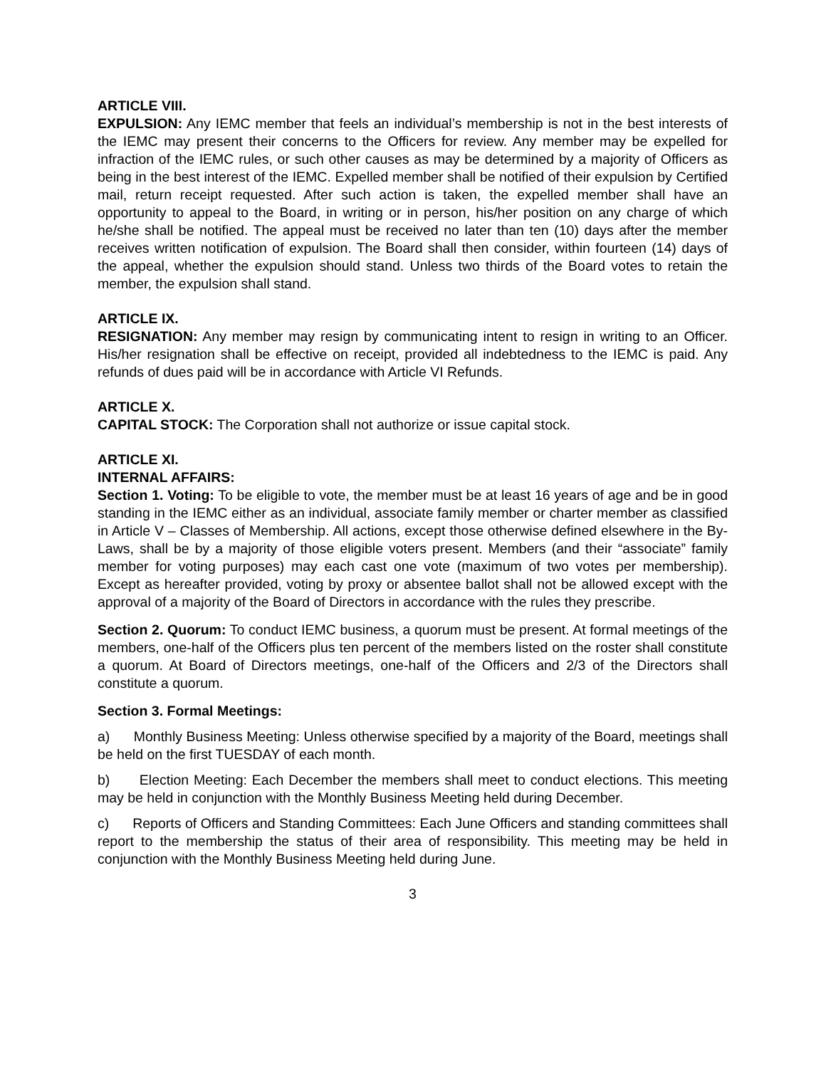ARTICLE VIII.
EXPULSION: Any IEMC member that feels an individual’s membership is not in the best interests of the IEMC may present their concerns to the Officers for review. Any member may be expelled for infraction of the IEMC rules, or such other causes as may be determined by a majority of Officers as being in the best interest of the IEMC. Expelled member shall be notified of their expulsion by Certified mail, return receipt requested. After such action is taken, the expelled member shall have an opportunity to appeal to the Board, in writing or in person, his/her position on any charge of which he/she shall be notified. The appeal must be received no later than ten (10) days after the member receives written notification of expulsion. The Board shall then consider, within fourteen (14) days of the appeal, whether the expulsion should stand. Unless two thirds of the Board votes to retain the member, the expulsion shall stand.
ARTICLE IX.
RESIGNATION: Any member may resign by communicating intent to resign in writing to an Officer. His/her resignation shall be effective on receipt, provided all indebtedness to the IEMC is paid. Any refunds of dues paid will be in accordance with Article VI Refunds.
ARTICLE X.
CAPITAL STOCK: The Corporation shall not authorize or issue capital stock.
ARTICLE XI.
INTERNAL AFFAIRS:
Section 1. Voting: To be eligible to vote, the member must be at least 16 years of age and be in good standing in the IEMC either as an individual, associate family member or charter member as classified in Article V – Classes of Membership. All actions, except those otherwise defined elsewhere in the By-Laws, shall be by a majority of those eligible voters present. Members (and their “associate” family member for voting purposes) may each cast one vote (maximum of two votes per membership). Except as hereafter provided, voting by proxy or absentee ballot shall not be allowed except with the approval of a majority of the Board of Directors in accordance with the rules they prescribe.
Section 2. Quorum: To conduct IEMC business, a quorum must be present. At formal meetings of the members, one-half of the Officers plus ten percent of the members listed on the roster shall constitute a quorum. At Board of Directors meetings, one-half of the Officers and 2/3 of the Directors shall constitute a quorum.
Section 3. Formal Meetings:
a) Monthly Business Meeting: Unless otherwise specified by a majority of the Board, meetings shall be held on the first TUESDAY of each month.
b) Election Meeting: Each December the members shall meet to conduct elections. This meeting may be held in conjunction with the Monthly Business Meeting held during December.
c) Reports of Officers and Standing Committees: Each June Officers and standing committees shall report to the membership the status of their area of responsibility. This meeting may be held in conjunction with the Monthly Business Meeting held during June.
3